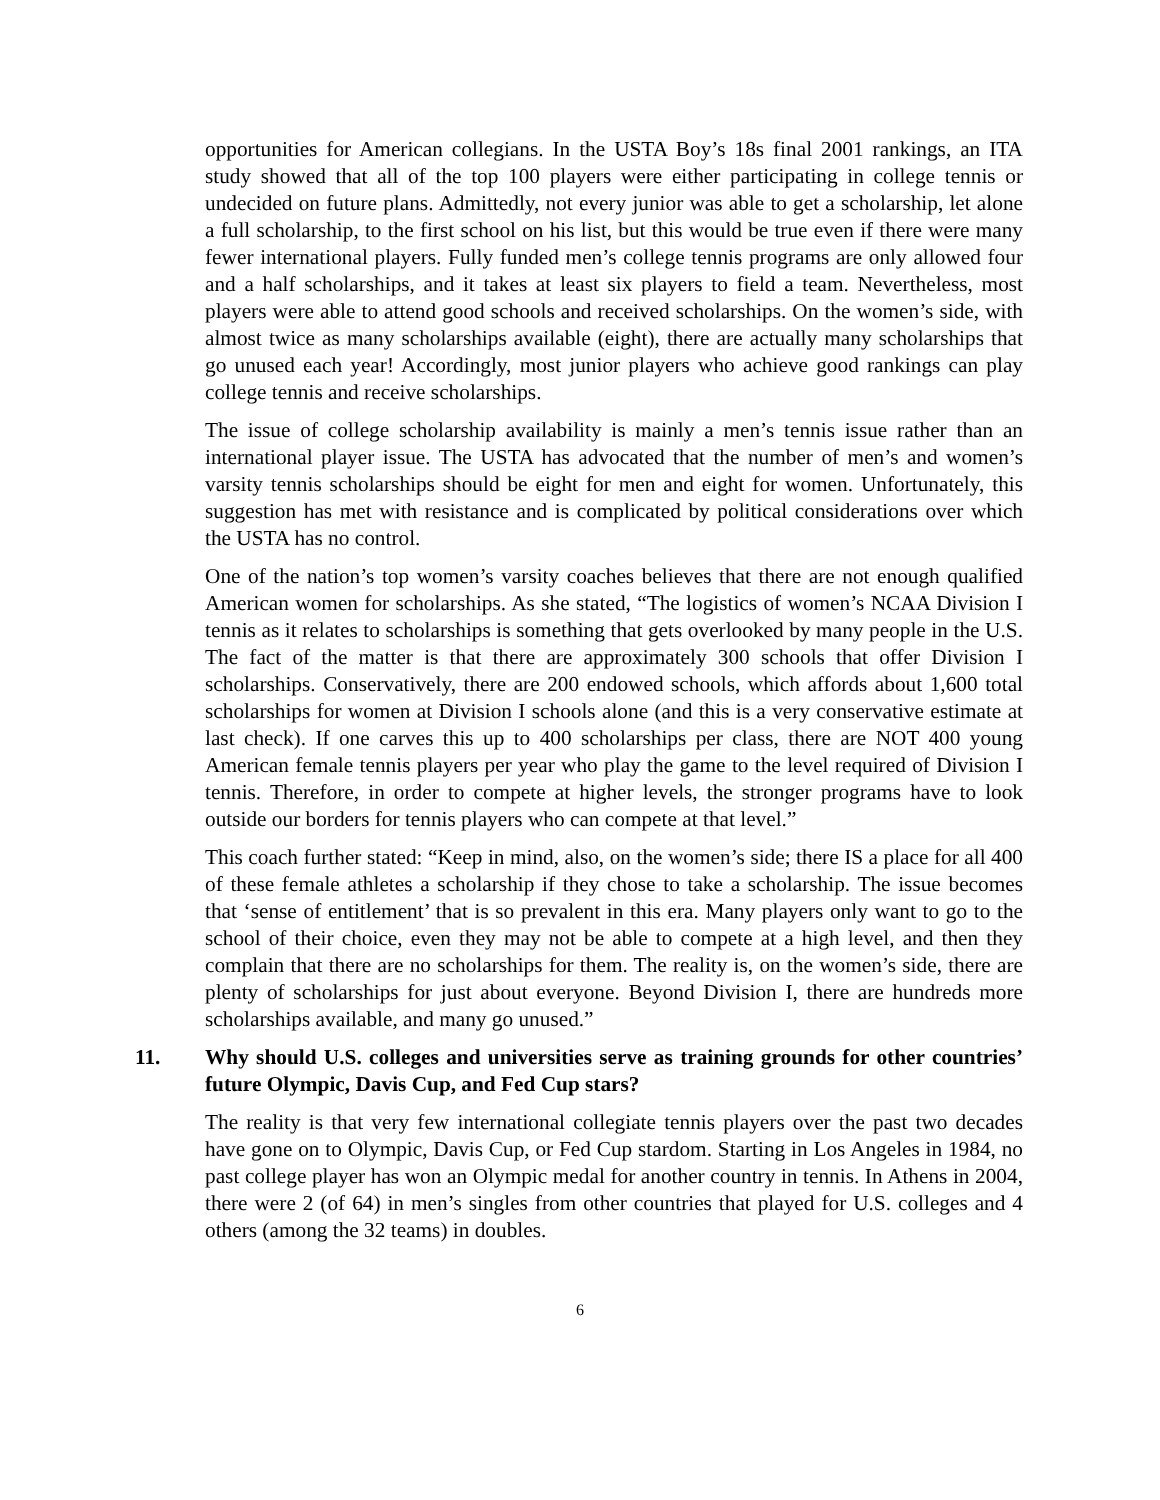opportunities for American collegians. In the USTA Boy’s 18s final 2001 rankings, an ITA study showed that all of the top 100 players were either participating in college tennis or undecided on future plans. Admittedly, not every junior was able to get a scholarship, let alone a full scholarship, to the first school on his list, but this would be true even if there were many fewer international players. Fully funded men’s college tennis programs are only allowed four and a half scholarships, and it takes at least six players to field a team. Nevertheless, most players were able to attend good schools and received scholarships. On the women’s side, with almost twice as many scholarships available (eight), there are actually many scholarships that go unused each year! Accordingly, most junior players who achieve good rankings can play college tennis and receive scholarships.
The issue of college scholarship availability is mainly a men’s tennis issue rather than an international player issue. The USTA has advocated that the number of men’s and women’s varsity tennis scholarships should be eight for men and eight for women. Unfortunately, this suggestion has met with resistance and is complicated by political considerations over which the USTA has no control.
One of the nation’s top women’s varsity coaches believes that there are not enough qualified American women for scholarships. As she stated, “The logistics of women’s NCAA Division I tennis as it relates to scholarships is something that gets overlooked by many people in the U.S. The fact of the matter is that there are approximately 300 schools that offer Division I scholarships. Conservatively, there are 200 endowed schools, which affords about 1,600 total scholarships for women at Division I schools alone (and this is a very conservative estimate at last check). If one carves this up to 400 scholarships per class, there are NOT 400 young American female tennis players per year who play the game to the level required of Division I tennis. Therefore, in order to compete at higher levels, the stronger programs have to look outside our borders for tennis players who can compete at that level.”
This coach further stated: “Keep in mind, also, on the women’s side; there IS a place for all 400 of these female athletes a scholarship if they chose to take a scholarship. The issue becomes that ‘sense of entitlement’ that is so prevalent in this era. Many players only want to go to the school of their choice, even they may not be able to compete at a high level, and then they complain that there are no scholarships for them. The reality is, on the women’s side, there are plenty of scholarships for just about everyone. Beyond Division I, there are hundreds more scholarships available, and many go unused.”
11. Why should U.S. colleges and universities serve as training grounds for other countries’ future Olympic, Davis Cup, and Fed Cup stars?
The reality is that very few international collegiate tennis players over the past two decades have gone on to Olympic, Davis Cup, or Fed Cup stardom. Starting in Los Angeles in 1984, no past college player has won an Olympic medal for another country in tennis. In Athens in 2004, there were 2 (of 64) in men’s singles from other countries that played for U.S. colleges and 4 others (among the 32 teams) in doubles.
6